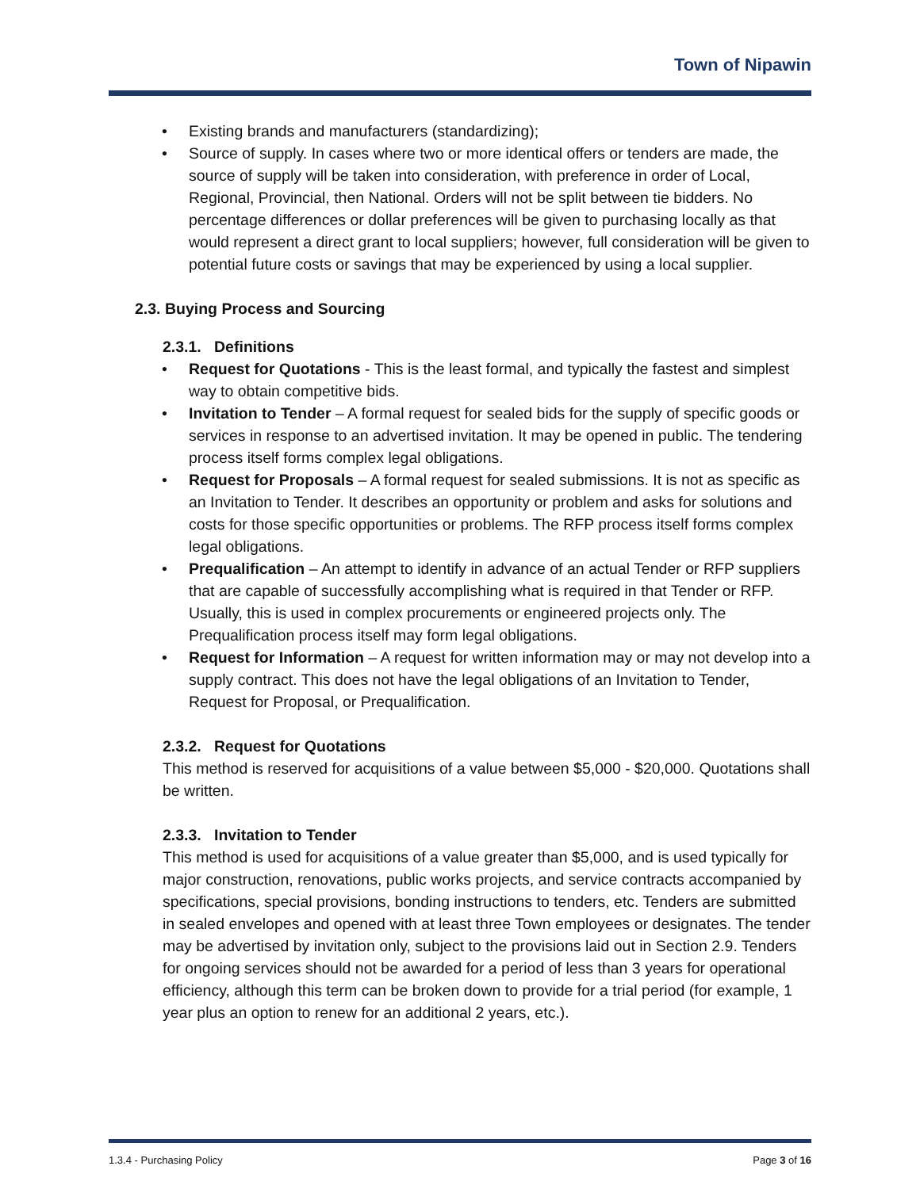Town of Nipawin
• Existing brands and manufacturers (standardizing);
• Source of supply. In cases where two or more identical offers or tenders are made, the source of supply will be taken into consideration, with preference in order of Local, Regional, Provincial, then National. Orders will not be split between tie bidders. No percentage differences or dollar preferences will be given to purchasing locally as that would represent a direct grant to local suppliers; however, full consideration will be given to potential future costs or savings that may be experienced by using a local supplier.
2.3. Buying Process and Sourcing
2.3.1. Definitions
• Request for Quotations - This is the least formal, and typically the fastest and simplest way to obtain competitive bids.
• Invitation to Tender – A formal request for sealed bids for the supply of specific goods or services in response to an advertised invitation. It may be opened in public. The tendering process itself forms complex legal obligations.
• Request for Proposals – A formal request for sealed submissions. It is not as specific as an Invitation to Tender. It describes an opportunity or problem and asks for solutions and costs for those specific opportunities or problems. The RFP process itself forms complex legal obligations.
• Prequalification – An attempt to identify in advance of an actual Tender or RFP suppliers that are capable of successfully accomplishing what is required in that Tender or RFP. Usually, this is used in complex procurements or engineered projects only. The Prequalification process itself may form legal obligations.
• Request for Information – A request for written information may or may not develop into a supply contract. This does not have the legal obligations of an Invitation to Tender, Request for Proposal, or Prequalification.
2.3.2. Request for Quotations
This method is reserved for acquisitions of a value between $5,000 - $20,000. Quotations shall be written.
2.3.3. Invitation to Tender
This method is used for acquisitions of a value greater than $5,000, and is used typically for major construction, renovations, public works projects, and service contracts accompanied by specifications, special provisions, bonding instructions to tenders, etc. Tenders are submitted in sealed envelopes and opened with at least three Town employees or designates. The tender may be advertised by invitation only, subject to the provisions laid out in Section 2.9. Tenders for ongoing services should not be awarded for a period of less than 3 years for operational efficiency, although this term can be broken down to provide for a trial period (for example, 1 year plus an option to renew for an additional 2 years, etc.).
1.3.4 - Purchasing Policy Page 3 of 16